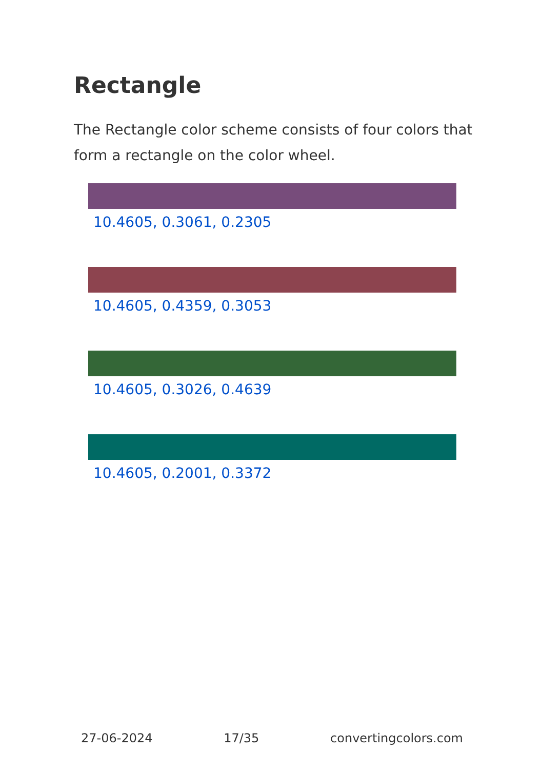Rectangle
The Rectangle color scheme consists of four colors that form a rectangle on the color wheel.
10.4605, 0.3061, 0.2305
10.4605, 0.4359, 0.3053
10.4605, 0.3026, 0.4639
10.4605, 0.2001, 0.3372
27-06-2024 17/35 convertingcolors.com